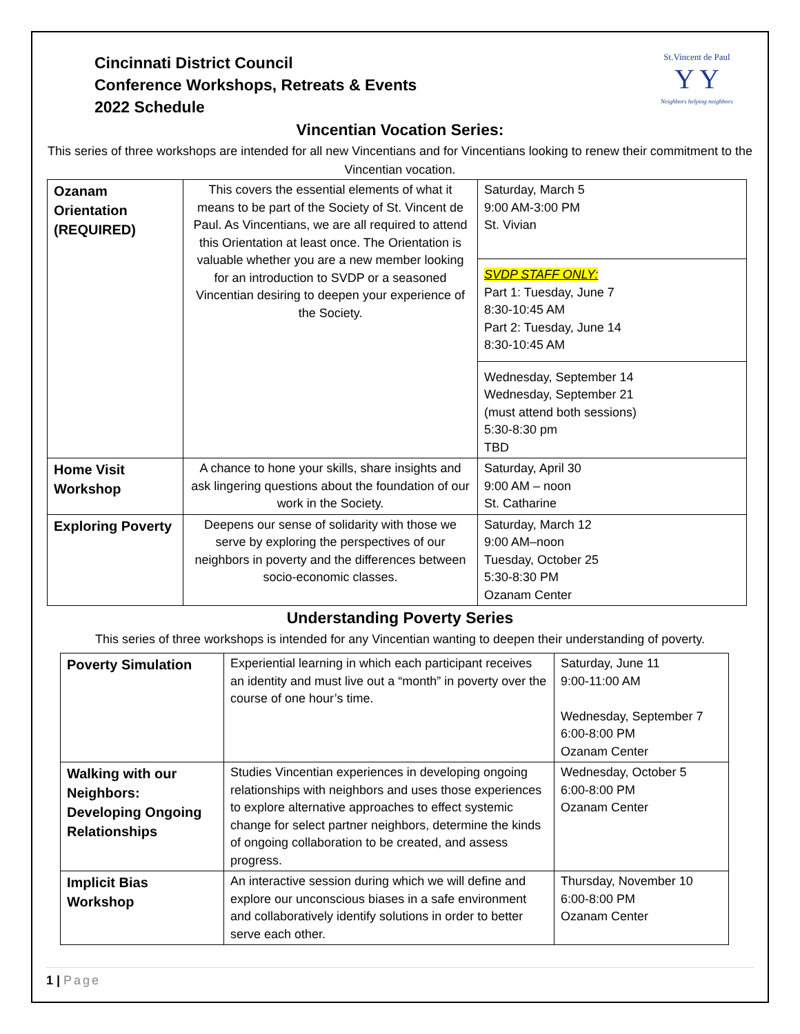Cincinnati District Council
Conference Workshops, Retreats & Events
2022 Schedule
St.Vincent de Paul
Y Y
Neighbors helping neighbors
Vincentian Vocation Series:
This series of three workshops are intended for all new Vincentians and for Vincentians looking to renew their commitment to the Vincentian vocation.
| Ozanam Orientation (REQUIRED) | This covers the essential elements of what it means to be part of the Society of St. Vincent de Paul. As Vincentians, we are all required to attend this Orientation at least once. The Orientation is valuable whether you are a new member looking for an introduction to SVDP or a seasoned Vincentian desiring to deepen your experience of the Society. | Saturday, March 5 9:00 AM-3:00 PM St. Vivian SVDP STAFF ONLY: Part 1: Tuesday, June 7 8:30-10:45 AM Part 2: Tuesday, June 14 8:30-10:45 AM Wednesday, September 14 Wednesday, September 21 (must attend both sessions) 5:30-8:30 pm TBD |
| Home Visit Workshop | A chance to hone your skills, share insights and ask lingering questions about the foundation of our work in the Society. | Saturday, April 30 9:00 AM – noon St. Catharine |
| Exploring Poverty | Deepens our sense of solidarity with those we serve by exploring the perspectives of our neighbors in poverty and the differences between socio-economic classes. | Saturday, March 12 9:00 AM–noon Tuesday, October 25 5:30-8:30 PM Ozanam Center |
Understanding Poverty Series
This series of three workshops is intended for any Vincentian wanting to deepen their understanding of poverty.
| Poverty Simulation | Experiential learning in which each participant receives an identity and must live out a “month” in poverty over the course of one hour’s time. | Saturday, June 11 9:00-11:00 AM Wednesday, September 7 6:00-8:00 PM Ozanam Center |
| Walking with our Neighbors: Developing Ongoing Relationships | Studies Vincentian experiences in developing ongoing relationships with neighbors and uses those experiences to explore alternative approaches to effect systemic change for select partner neighbors, determine the kinds of ongoing collaboration to be created, and assess progress. | Wednesday, October 5 6:00-8:00 PM Ozanam Center |
| Implicit Bias Workshop | An interactive session during which we will define and explore our unconscious biases in a safe environment and collaboratively identify solutions in order to better serve each other. | Thursday, November 10 6:00-8:00 PM Ozanam Center |
1 | Page